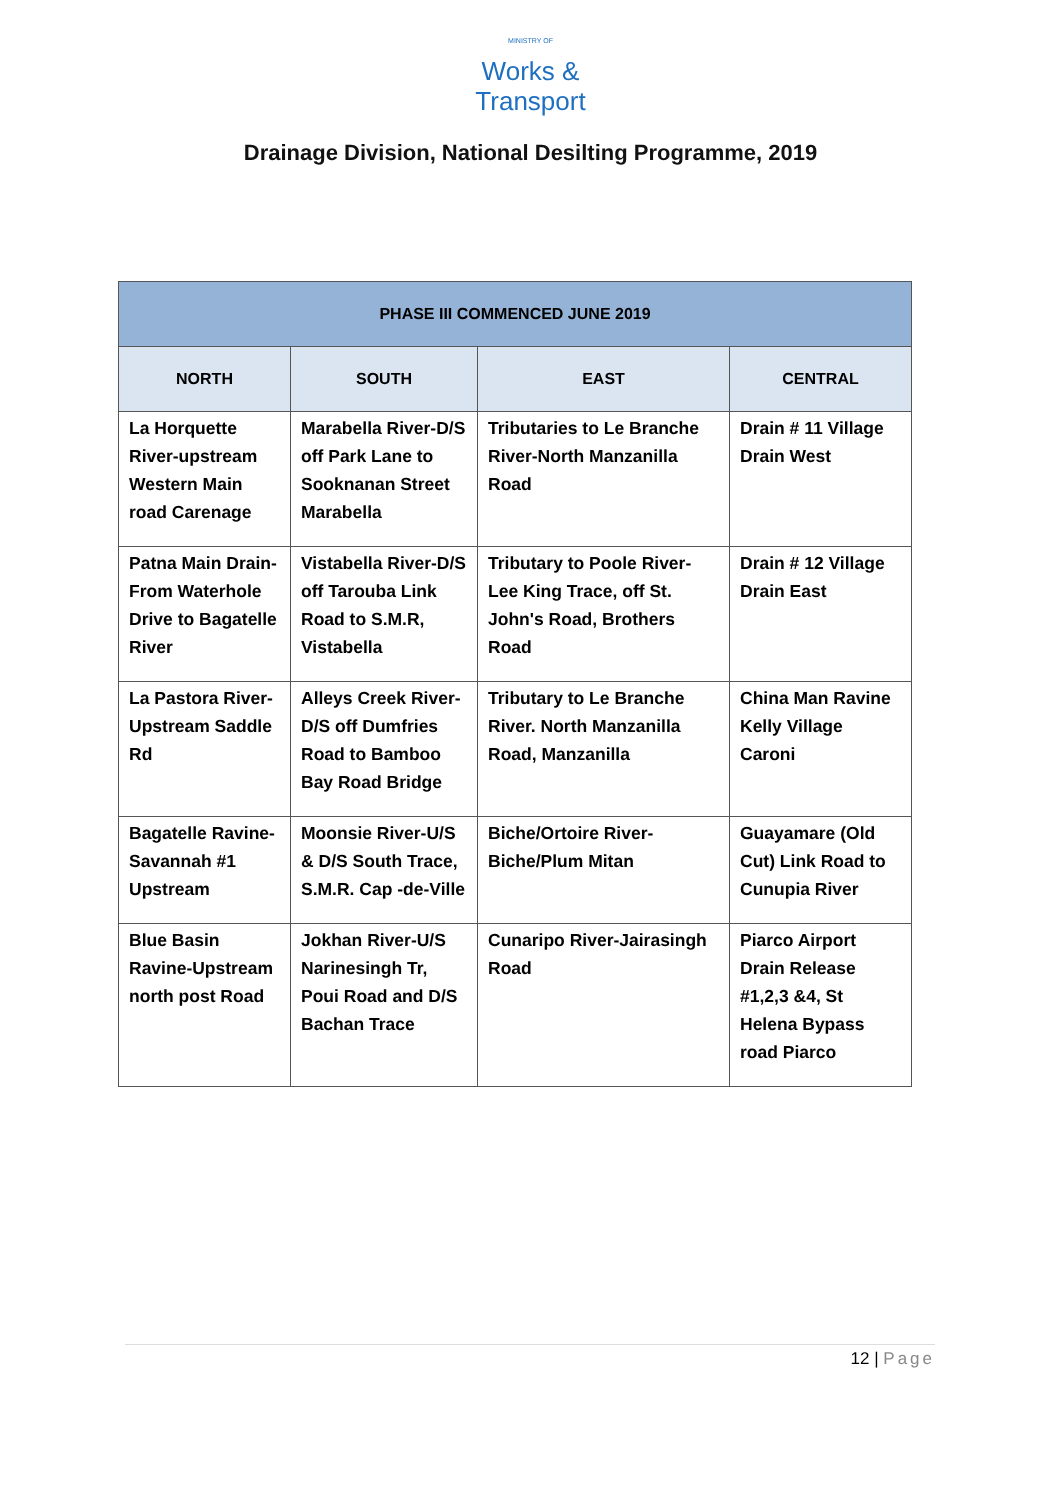MINISTRY OF
Works &
Transport
Drainage Division, National Desilting Programme, 2019
| PHASE III COMMENCED JUNE 2019 | | | |
| --- | --- | --- | --- |
| NORTH | SOUTH | EAST | CENTRAL |
| La Horquette River-upstream Western Main road Carenage | Marabella River-D/S off Park Lane to Sooknanan Street Marabella | Tributaries to Le Branche River-North Manzanilla Road | Drain # 11 Village Drain West |
| Patna Main Drain-From Waterhole Drive to Bagatelle River | Vistabella River-D/S off Tarouba Link Road to S.M.R, Vistabella | Tributary to Poole River-Lee King Trace, off St. John's Road, Brothers Road | Drain # 12 Village Drain East |
| La Pastora River-Upstream Saddle Rd | Alleys Creek River-D/S off Dumfries Road to Bamboo Bay Road Bridge | Tributary to Le Branche River. North Manzanilla Road, Manzanilla | China Man Ravine Kelly Village Caroni |
| Bagatelle Ravine-Savannah #1 Upstream | Moonsie River-U/S & D/S South Trace, S.M.R. Cap -de-Ville | Biche/Ortoire River-Biche/Plum Mitan | Guayamare (Old Cut) Link Road to Cunupia River |
| Blue Basin Ravine-Upstream north post Road | Jokhan River-U/S Narinesingh Tr, Poui Road and D/S Bachan Trace | Cunaripo River-Jairasingh Road | Piarco Airport Drain Release #1,2,3 &4, St Helena Bypass road Piarco |
12 | Page